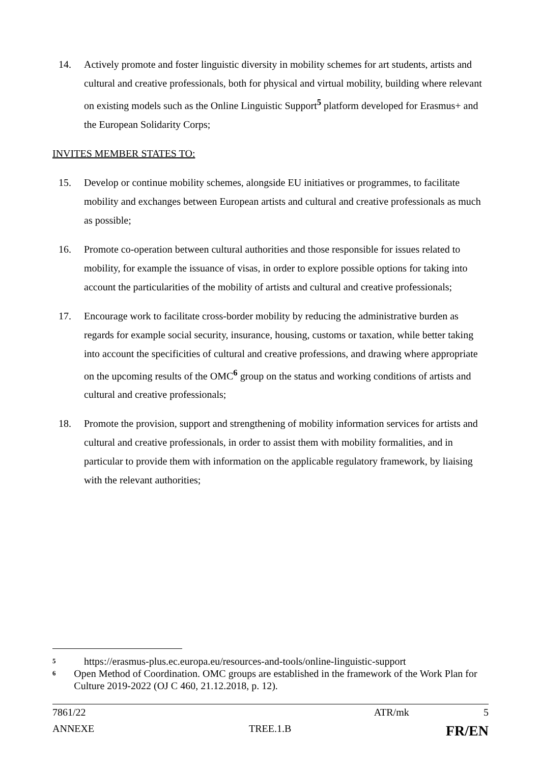14. Actively promote and foster linguistic diversity in mobility schemes for art students, artists and cultural and creative professionals, both for physical and virtual mobility, building where relevant on existing models such as the Online Linguistic Support<sup>5</sup> platform developed for Erasmus+ and the European Solidarity Corps;
INVITES MEMBER STATES TO:
15. Develop or continue mobility schemes, alongside EU initiatives or programmes, to facilitate mobility and exchanges between European artists and cultural and creative professionals as much as possible;
16. Promote co-operation between cultural authorities and those responsible for issues related to mobility, for example the issuance of visas, in order to explore possible options for taking into account the particularities of the mobility of artists and cultural and creative professionals;
17. Encourage work to facilitate cross-border mobility by reducing the administrative burden as regards for example social security, insurance, housing, customs or taxation, while better taking into account the specificities of cultural and creative professions, and drawing where appropriate on the upcoming results of the OMC<sup>6</sup> group on the status and working conditions of artists and cultural and creative professionals;
18. Promote the provision, support and strengthening of mobility information services for artists and cultural and creative professionals, in order to assist them with mobility formalities, and in particular to provide them with information on the applicable regulatory framework, by liaising with the relevant authorities;
5 https://erasmus-plus.ec.europa.eu/resources-and-tools/online-linguistic-support
6 Open Method of Coordination. OMC groups are established in the framework of the Work Plan for Culture 2019-2022 (OJ C 460, 21.12.2018, p. 12).
7861/22 ATR/mk 5
ANNEXE TREE.1.B FR/EN